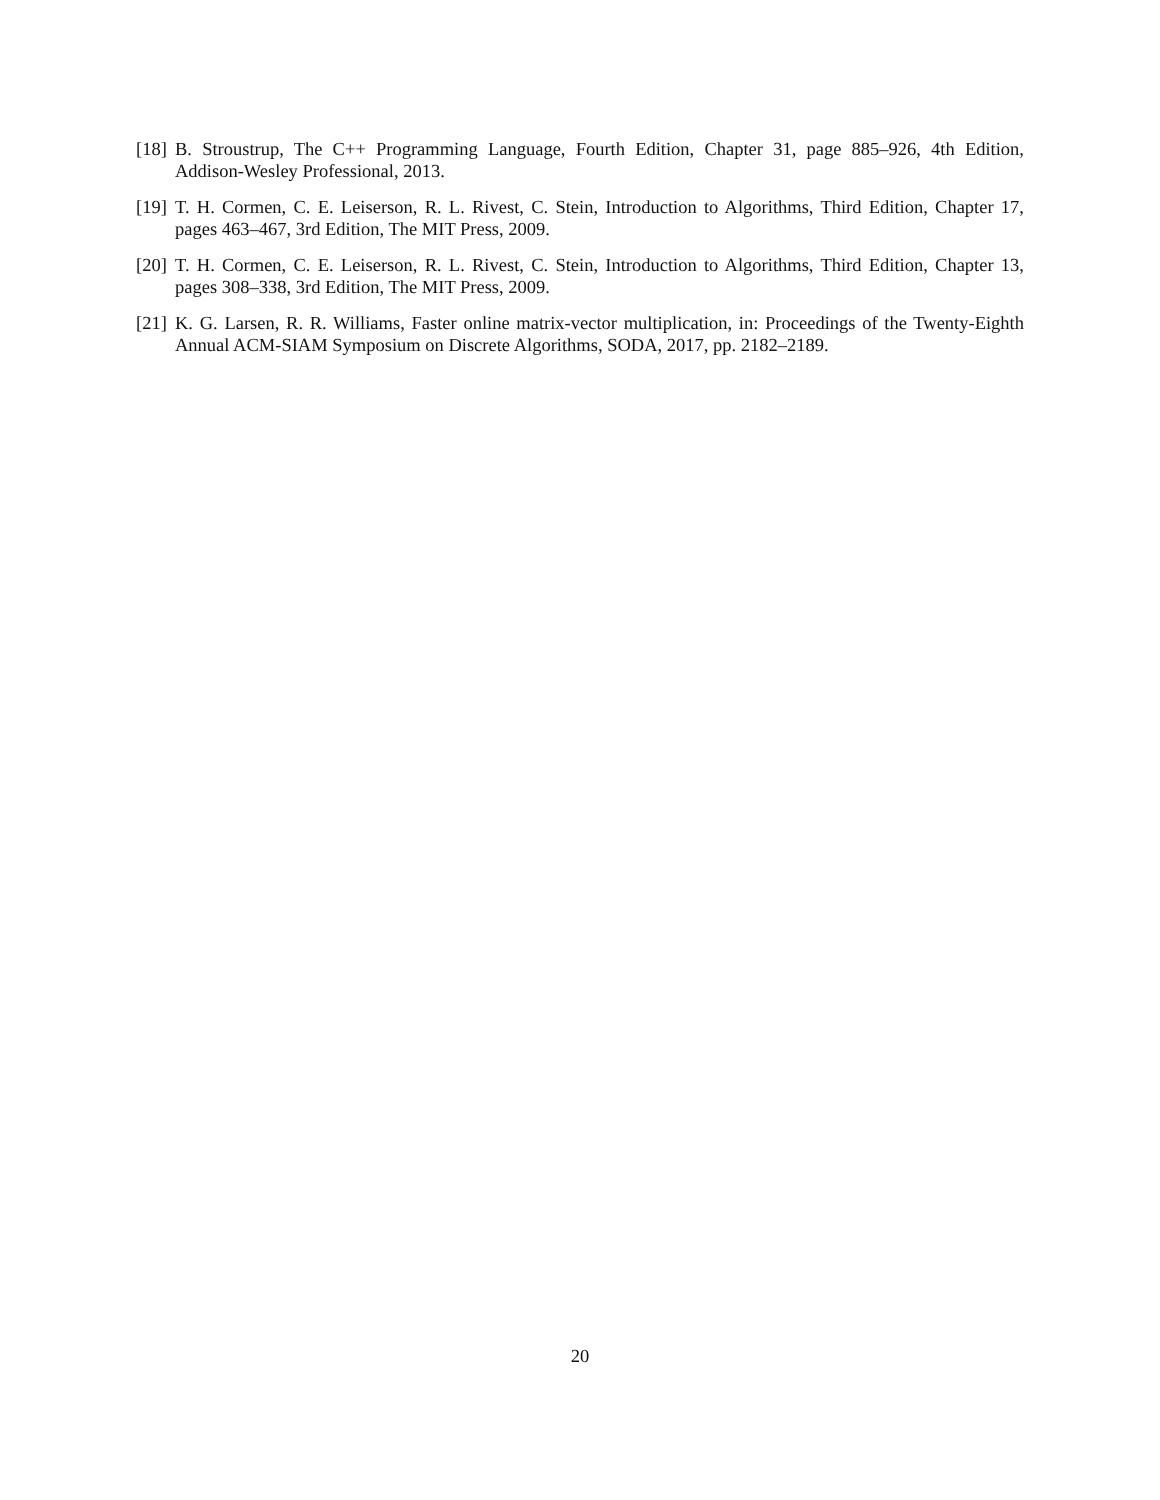[18]
B. Stroustrup, The C++ Programming Language, Fourth Edition, Chapter 31, page 885–926, 4th Edition, Addison-Wesley Professional, 2013.
[19]
T. H. Cormen, C. E. Leiserson, R. L. Rivest, C. Stein, Introduction to Algorithms, Third Edition, Chapter 17, pages 463–467, 3rd Edition, The MIT Press, 2009.
[20]
T. H. Cormen, C. E. Leiserson, R. L. Rivest, C. Stein, Introduction to Algorithms, Third Edition, Chapter 13, pages 308–338, 3rd Edition, The MIT Press, 2009.
[21]
K. G. Larsen, R. R. Williams, Faster online matrix-vector multiplication, in: Proceedings of the Twenty-Eighth Annual ACM-SIAM Symposium on Discrete Algorithms, SODA, 2017, pp. 2182–2189.
20